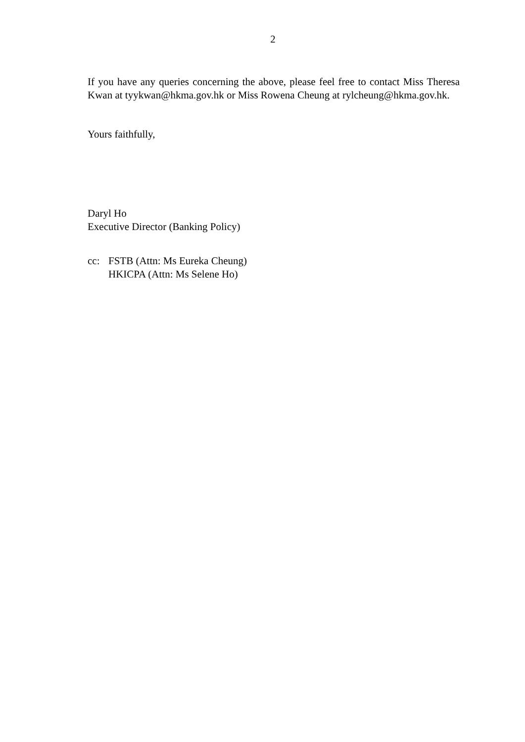2
If you have any queries concerning the above, please feel free to contact Miss Theresa Kwan at tyykwan@hkma.gov.hk or Miss Rowena Cheung at rylcheung@hkma.gov.hk.
Yours faithfully,
Daryl Ho
Executive Director (Banking Policy)
cc: FSTB (Attn: Ms Eureka Cheung)
HKICPA (Attn: Ms Selene Ho)